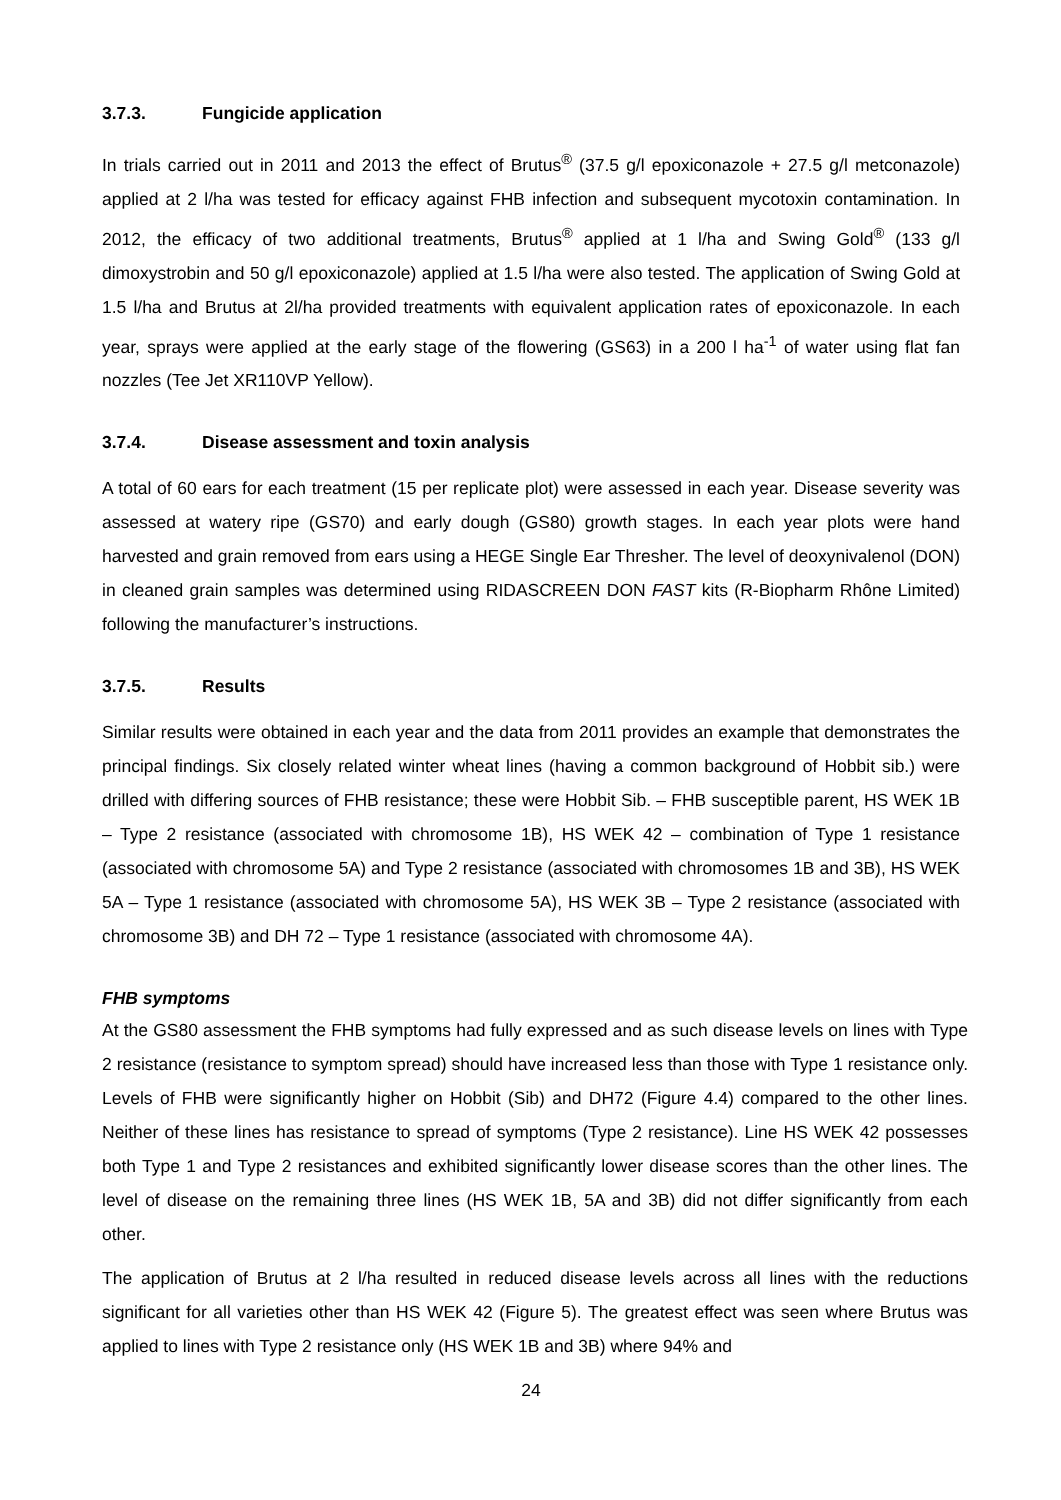3.7.3. Fungicide application
In trials carried out in 2011 and 2013 the effect of Brutus<sup>®</sup> (37.5 g/l epoxiconazole + 27.5 g/l metconazole) applied at 2 l/ha was tested for efficacy against FHB infection and subsequent mycotoxin contamination. In 2012, the efficacy of two additional treatments, Brutus<sup>®</sup> applied at 1 l/ha and Swing Gold<sup>®</sup> (133 g/l dimoxystrobin and 50 g/l epoxiconazole) applied at 1.5 l/ha were also tested. The application of Swing Gold at 1.5 l/ha and Brutus at 2l/ha provided treatments with equivalent application rates of epoxiconazole. In each year, sprays were applied at the early stage of the flowering (GS63) in a 200 l ha<sup>-1</sup> of water using flat fan nozzles (Tee Jet XR110VP Yellow).
3.7.4. Disease assessment and toxin analysis
A total of 60 ears for each treatment (15 per replicate plot) were assessed in each year. Disease severity was assessed at watery ripe (GS70) and early dough (GS80) growth stages. In each year plots were hand harvested and grain removed from ears using a HEGE Single Ear Thresher. The level of deoxynivalenol (DON) in cleaned grain samples was determined using RIDASCREEN DON FAST kits (R-Biopharm Rhône Limited) following the manufacturer’s instructions.
3.7.5. Results
Similar results were obtained in each year and the data from 2011 provides an example that demonstrates the principal findings. Six closely related winter wheat lines (having a common background of Hobbit sib.) were drilled with differing sources of FHB resistance; these were Hobbit Sib. – FHB susceptible parent, HS WEK 1B – Type 2 resistance (associated with chromosome 1B), HS WEK 42 – combination of Type 1 resistance (associated with chromosome 5A) and Type 2 resistance (associated with chromosomes 1B and 3B), HS WEK 5A – Type 1 resistance (associated with chromosome 5A), HS WEK 3B – Type 2 resistance (associated with chromosome 3B) and DH 72 – Type 1 resistance (associated with chromosome 4A).
FHB symptoms
At the GS80 assessment the FHB symptoms had fully expressed and as such disease levels on lines with Type 2 resistance (resistance to symptom spread) should have increased less than those with Type 1 resistance only. Levels of FHB were significantly higher on Hobbit (Sib) and DH72 (Figure 4.4) compared to the other lines. Neither of these lines has resistance to spread of symptoms (Type 2 resistance). Line HS WEK 42 possesses both Type 1 and Type 2 resistances and exhibited significantly lower disease scores than the other lines. The level of disease on the remaining three lines (HS WEK 1B, 5A and 3B) did not differ significantly from each other.
The application of Brutus at 2 l/ha resulted in reduced disease levels across all lines with the reductions significant for all varieties other than HS WEK 42 (Figure 5). The greatest effect was seen where Brutus was applied to lines with Type 2 resistance only (HS WEK 1B and 3B) where 94% and
24